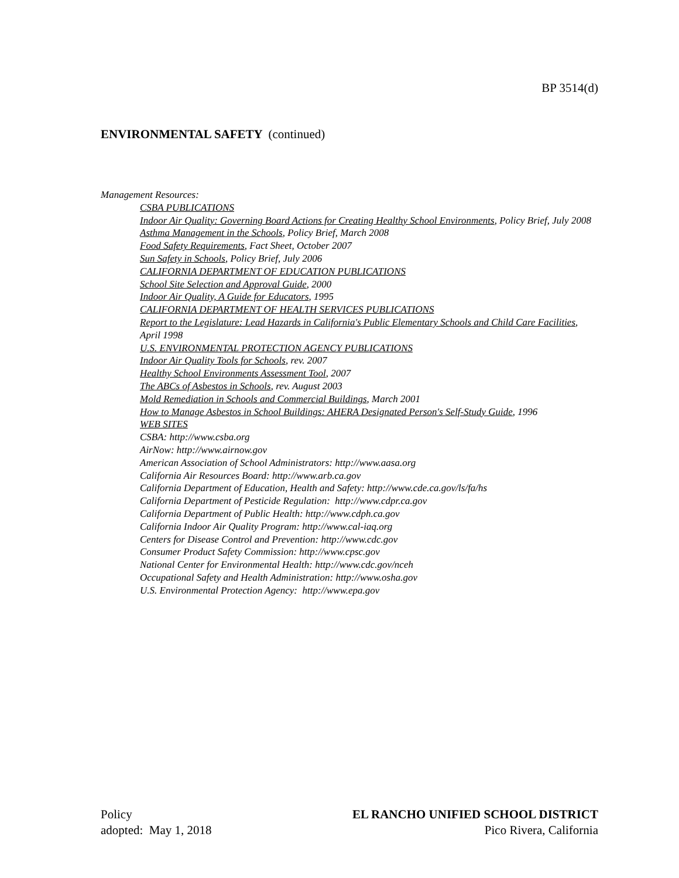BP 3514(d)
ENVIRONMENTAL SAFETY (continued)
Management Resources:
CSBA PUBLICATIONS
Indoor Air Quality: Governing Board Actions for Creating Healthy School Environments, Policy Brief, July 2008
Asthma Management in the Schools, Policy Brief, March 2008
Food Safety Requirements, Fact Sheet, October 2007
Sun Safety in Schools, Policy Brief, July 2006
CALIFORNIA DEPARTMENT OF EDUCATION PUBLICATIONS
School Site Selection and Approval Guide, 2000
Indoor Air Quality, A Guide for Educators, 1995
CALIFORNIA DEPARTMENT OF HEALTH SERVICES PUBLICATIONS
Report to the Legislature: Lead Hazards in California's Public Elementary Schools and Child Care Facilities, April 1998
U.S. ENVIRONMENTAL PROTECTION AGENCY PUBLICATIONS
Indoor Air Quality Tools for Schools, rev. 2007
Healthy School Environments Assessment Tool, 2007
The ABCs of Asbestos in Schools, rev. August 2003
Mold Remediation in Schools and Commercial Buildings, March 2001
How to Manage Asbestos in School Buildings: AHERA Designated Person's Self-Study Guide, 1996
WEB SITES
CSBA: http://www.csba.org
AirNow: http://www.airnow.gov
American Association of School Administrators: http://www.aasa.org
California Air Resources Board: http://www.arb.ca.gov
California Department of Education, Health and Safety: http://www.cde.ca.gov/ls/fa/hs
California Department of Pesticide Regulation: http://www.cdpr.ca.gov
California Department of Public Health: http://www.cdph.ca.gov
California Indoor Air Quality Program: http://www.cal-iaq.org
Centers for Disease Control and Prevention: http://www.cdc.gov
Consumer Product Safety Commission: http://www.cpsc.gov
National Center for Environmental Health: http://www.cdc.gov/nceh
Occupational Safety and Health Administration: http://www.osha.gov
U.S. Environmental Protection Agency: http://www.epa.gov
Policy
adopted: May 1, 2018
EL RANCHO UNIFIED SCHOOL DISTRICT
Pico Rivera, California